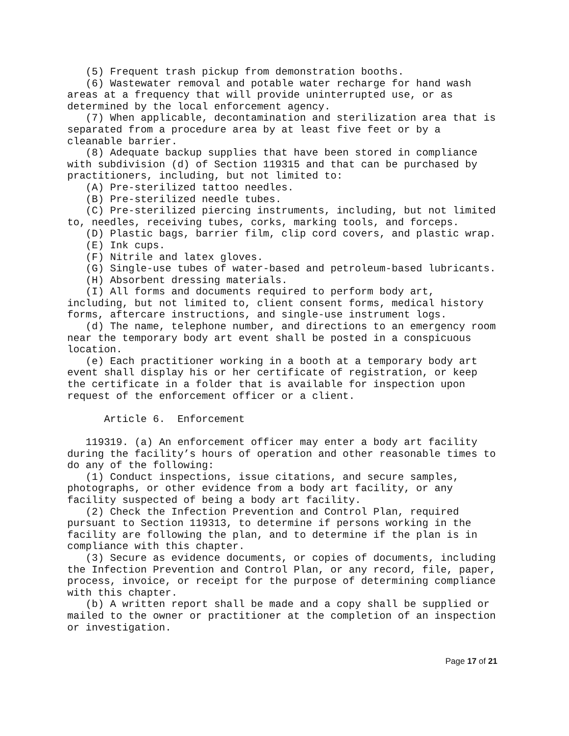(5) Frequent trash pickup from demonstration booths.
   (6) Wastewater removal and potable water recharge for hand wash
areas at a frequency that will provide uninterrupted use, or as
determined by the local enforcement agency.
   (7) When applicable, decontamination and sterilization area that is
separated from a procedure area by at least five feet or by a
cleanable barrier.
   (8) Adequate backup supplies that have been stored in compliance
with subdivision (d) of Section 119315 and that can be purchased by
practitioners, including, but not limited to:
   (A) Pre-sterilized tattoo needles.
   (B) Pre-sterilized needle tubes.
   (C) Pre-sterilized piercing instruments, including, but not limited
to, needles, receiving tubes, corks, marking tools, and forceps.
   (D) Plastic bags, barrier film, clip cord covers, and plastic wrap.
   (E) Ink cups.
   (F) Nitrile and latex gloves.
   (G) Single-use tubes of water-based and petroleum-based lubricants.
   (H) Absorbent dressing materials.
   (I) All forms and documents required to perform body art,
including, but not limited to, client consent forms, medical history
forms, aftercare instructions, and single-use instrument logs.
   (d) The name, telephone number, and directions to an emergency room
near the temporary body art event shall be posted in a conspicuous
location.
   (e) Each practitioner working in a booth at a temporary body art
event shall display his or her certificate of registration, or keep
the certificate in a folder that is available for inspection upon
request of the enforcement officer or a client.

      Article 6.  Enforcement

   119319. (a) An enforcement officer may enter a body art facility
during the facility’s hours of operation and other reasonable times to
do any of the following:
   (1) Conduct inspections, issue citations, and secure samples,
photographs, or other evidence from a body art facility, or any
facility suspected of being a body art facility.
   (2) Check the Infection Prevention and Control Plan, required
pursuant to Section 119313, to determine if persons working in the
facility are following the plan, and to determine if the plan is in
compliance with this chapter.
   (3) Secure as evidence documents, or copies of documents, including
the Infection Prevention and Control Plan, or any record, file, paper,
process, invoice, or receipt for the purpose of determining compliance
with this chapter.
   (b) A written report shall be made and a copy shall be supplied or
mailed to the owner or practitioner at the completion of an inspection
or investigation.
Page 17 of 21